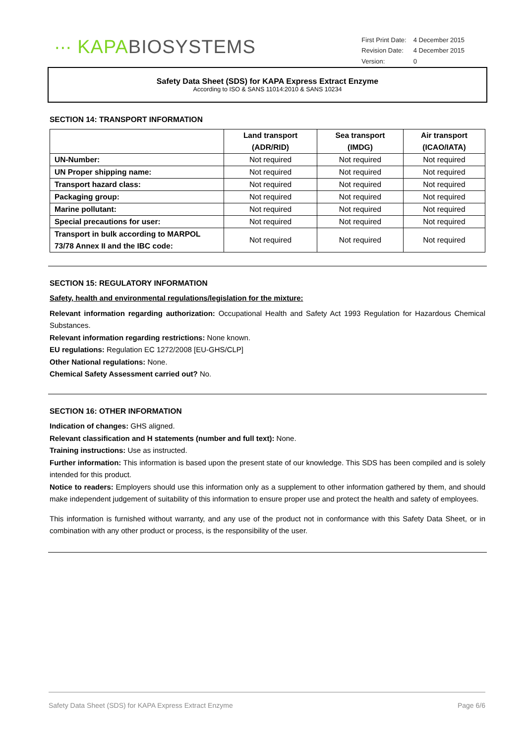∙∙∙ KAPA BIOSYSTEMS
| First Print Date: | 4 December 2015 |
| Revision Date: | 4 December 2015 |
| Version: | 0 |
Safety Data Sheet (SDS) for KAPA Express Extract Enzyme
According to ISO & SANS 11014:2010 & SANS 10234
SECTION 14: TRANSPORT INFORMATION
| | Land transport (ADR/RID) | Sea transport (IMDG) | Air transport (ICAO/IATA) |
| --- | --- | --- | --- |
| UN-Number: | Not required | Not required | Not required |
| UN Proper shipping name: | Not required | Not required | Not required |
| Transport hazard class: | Not required | Not required | Not required |
| Packaging group: | Not required | Not required | Not required |
| Marine pollutant: | Not required | Not required | Not required |
| Special precautions for user: | Not required | Not required | Not required |
| Transport in bulk according to MARPOL 73/78 Annex II and the IBC code: | Not required | Not required | Not required |
SECTION 15: REGULATORY INFORMATION
Safety, health and environmental regulations/legislation for the mixture:
Relevant information regarding authorization: Occupational Health and Safety Act 1993 Regulation for Hazardous Chemical Substances.
Relevant information regarding restrictions: None known.
EU regulations: Regulation EC 1272/2008 [EU-GHS/CLP]
Other National regulations: None.
Chemical Safety Assessment carried out? No.
SECTION 16: OTHER INFORMATION
Indication of changes: GHS aligned.
Relevant classification and H statements (number and full text): None.
Training instructions: Use as instructed.
Further information: This information is based upon the present state of our knowledge. This SDS has been compiled and is solely intended for this product.
Notice to readers: Employers should use this information only as a supplement to other information gathered by them, and should make independent judgement of suitability of this information to ensure proper use and protect the health and safety of employees.
This information is furnished without warranty, and any use of the product not in conformance with this Safety Data Sheet, or in combination with any other product or process, is the responsibility of the user.
Safety Data Sheet (SDS) for KAPA Express Extract Enzyme Page 6/6